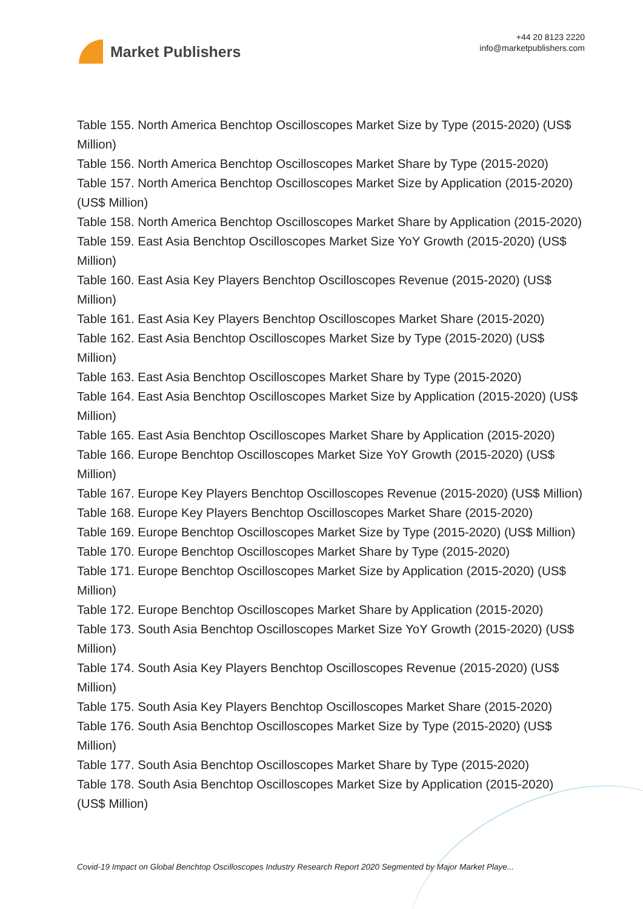Market Publishers
+44 20 8123 2220
info@marketpublishers.com
Table 155. North America Benchtop Oscilloscopes Market Size by Type (2015-2020) (US$ Million)
Table 156. North America Benchtop Oscilloscopes Market Share by Type (2015-2020)
Table 157. North America Benchtop Oscilloscopes Market Size by Application (2015-2020) (US$ Million)
Table 158. North America Benchtop Oscilloscopes Market Share by Application (2015-2020)
Table 159. East Asia Benchtop Oscilloscopes Market Size YoY Growth (2015-2020) (US$ Million)
Table 160. East Asia Key Players Benchtop Oscilloscopes Revenue (2015-2020) (US$ Million)
Table 161. East Asia Key Players Benchtop Oscilloscopes Market Share (2015-2020)
Table 162. East Asia Benchtop Oscilloscopes Market Size by Type (2015-2020) (US$ Million)
Table 163. East Asia Benchtop Oscilloscopes Market Share by Type (2015-2020)
Table 164. East Asia Benchtop Oscilloscopes Market Size by Application (2015-2020) (US$ Million)
Table 165. East Asia Benchtop Oscilloscopes Market Share by Application (2015-2020)
Table 166. Europe Benchtop Oscilloscopes Market Size YoY Growth (2015-2020) (US$ Million)
Table 167. Europe Key Players Benchtop Oscilloscopes Revenue (2015-2020) (US$ Million)
Table 168. Europe Key Players Benchtop Oscilloscopes Market Share (2015-2020)
Table 169. Europe Benchtop Oscilloscopes Market Size by Type (2015-2020) (US$ Million)
Table 170. Europe Benchtop Oscilloscopes Market Share by Type (2015-2020)
Table 171. Europe Benchtop Oscilloscopes Market Size by Application (2015-2020) (US$ Million)
Table 172. Europe Benchtop Oscilloscopes Market Share by Application (2015-2020)
Table 173. South Asia Benchtop Oscilloscopes Market Size YoY Growth (2015-2020) (US$ Million)
Table 174. South Asia Key Players Benchtop Oscilloscopes Revenue (2015-2020) (US$ Million)
Table 175. South Asia Key Players Benchtop Oscilloscopes Market Share (2015-2020)
Table 176. South Asia Benchtop Oscilloscopes Market Size by Type (2015-2020) (US$ Million)
Table 177. South Asia Benchtop Oscilloscopes Market Share by Type (2015-2020)
Table 178. South Asia Benchtop Oscilloscopes Market Size by Application (2015-2020) (US$ Million)
Covid-19 Impact on Global Benchtop Oscilloscopes Industry Research Report 2020 Segmented by Major Market Playe...